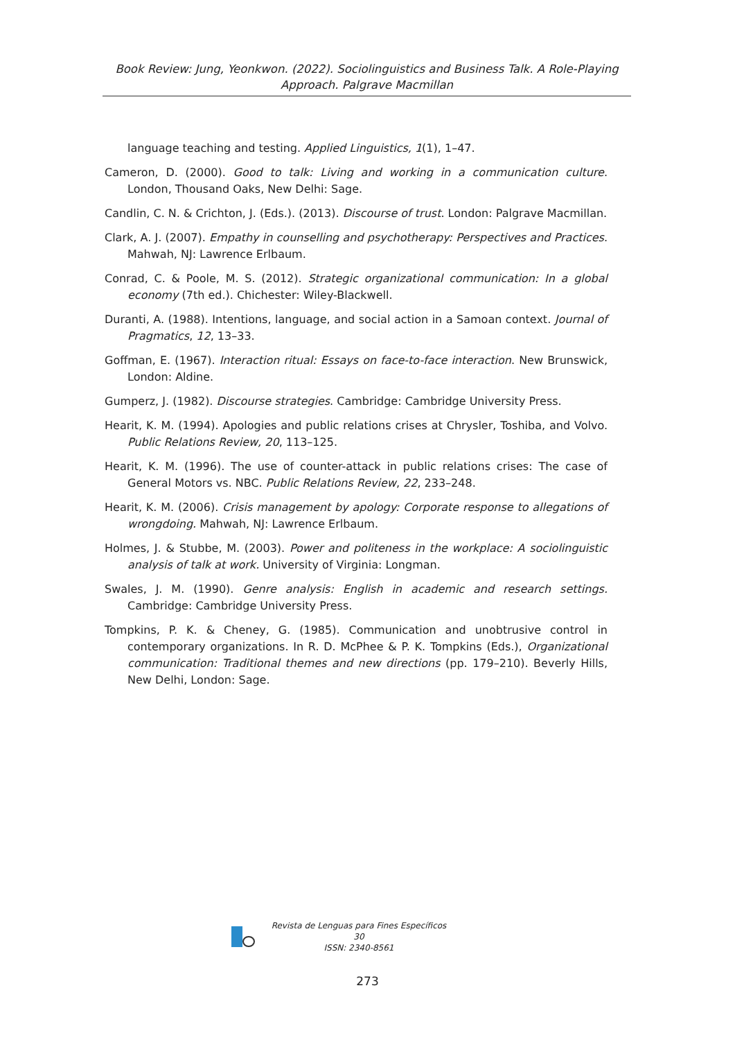Book Review: Jung, Yeonkwon. (2022). Sociolinguistics and Business Talk. A Role-Playing Approach. Palgrave Macmillan
language teaching and testing. Applied Linguistics, 1(1), 1–47.
Cameron, D. (2000). Good to talk: Living and working in a communication culture. London, Thousand Oaks, New Delhi: Sage.
Candlin, C. N. & Crichton, J. (Eds.). (2013). Discourse of trust. London: Palgrave Macmillan.
Clark, A. J. (2007). Empathy in counselling and psychotherapy: Perspectives and Practices. Mahwah, NJ: Lawrence Erlbaum.
Conrad, C. & Poole, M. S. (2012). Strategic organizational communication: In a global economy (7th ed.). Chichester: Wiley-Blackwell.
Duranti, A. (1988). Intentions, language, and social action in a Samoan context. Journal of Pragmatics, 12, 13–33.
Goffman, E. (1967). Interaction ritual: Essays on face-to-face interaction. New Brunswick, London: Aldine.
Gumperz, J. (1982). Discourse strategies. Cambridge: Cambridge University Press.
Hearit, K. M. (1994). Apologies and public relations crises at Chrysler, Toshiba, and Volvo. Public Relations Review, 20, 113–125.
Hearit, K. M. (1996). The use of counter-attack in public relations crises: The case of General Motors vs. NBC. Public Relations Review, 22, 233–248.
Hearit, K. M. (2006). Crisis management by apology: Corporate response to allegations of wrongdoing. Mahwah, NJ: Lawrence Erlbaum.
Holmes, J. & Stubbe, M. (2003). Power and politeness in the workplace: A sociolinguistic analysis of talk at work. University of Virginia: Longman.
Swales, J. M. (1990). Genre analysis: English in academic and research settings. Cambridge: Cambridge University Press.
Tompkins, P. K. & Cheney, G. (1985). Communication and unobtrusive control in contemporary organizations. In R. D. McPhee & P. K. Tompkins (Eds.), Organizational communication: Traditional themes and new directions (pp. 179–210). Beverly Hills, New Delhi, London: Sage.
Revista de Lenguas para Fines Específicos 30
ISSN: 2340-8561
273